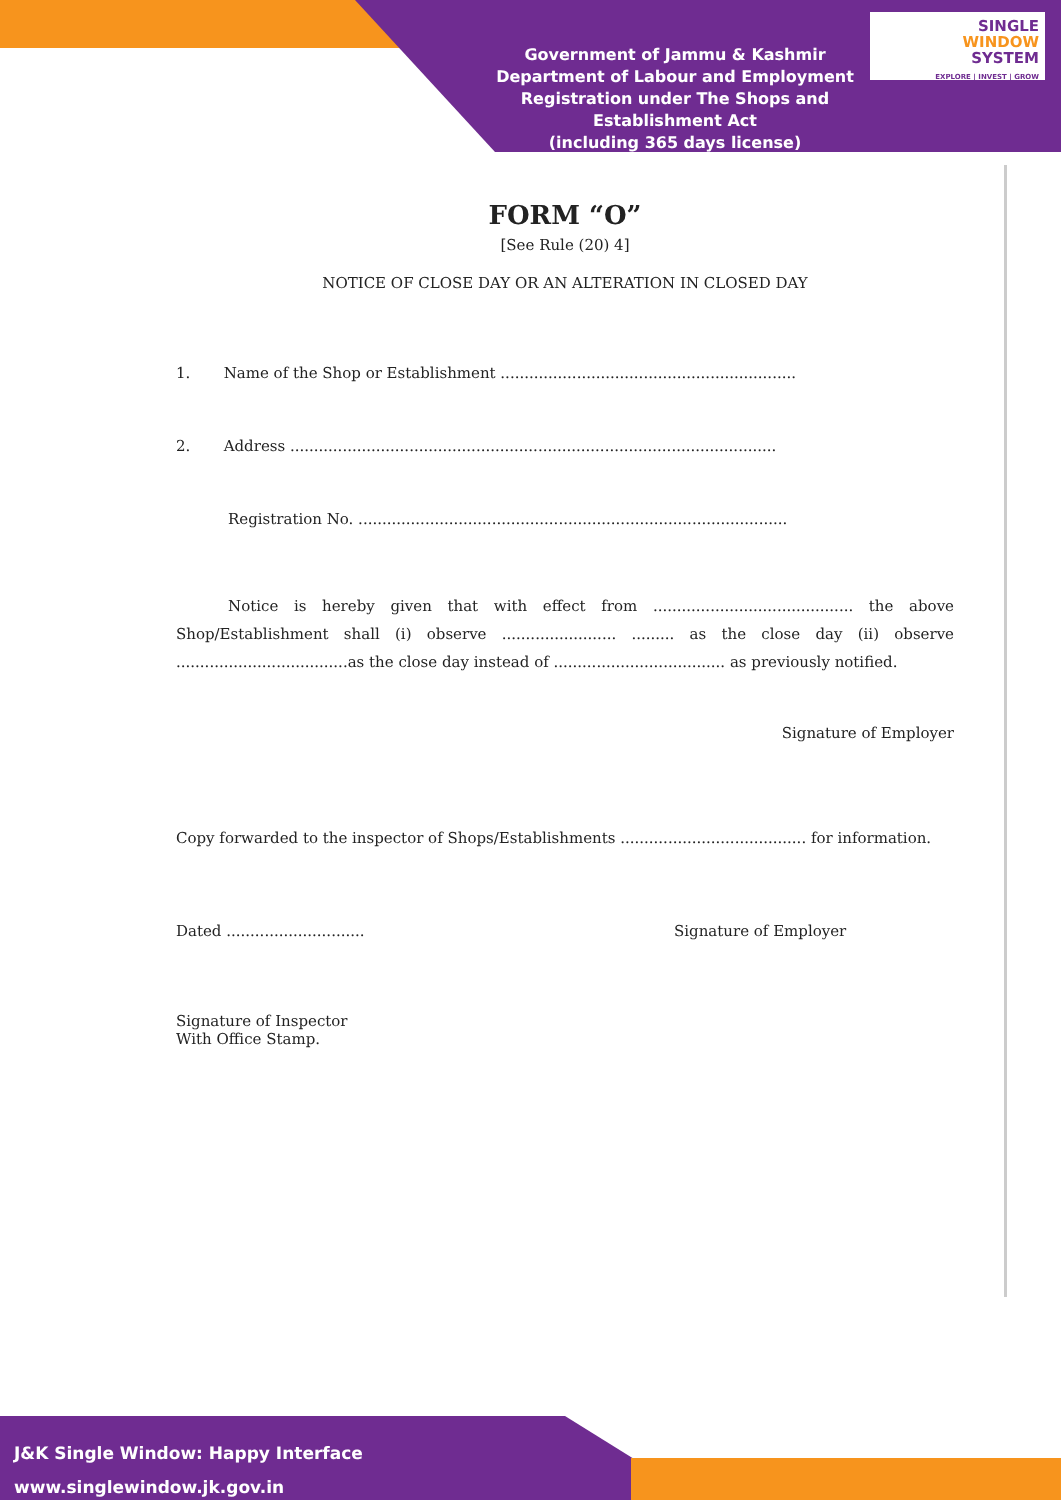SINGLE
WINDOW
SYSTEM
EXPLORE | INVEST | GROW
Government of Jammu & Kashmir
Department of Labour and Employment
Registration under The Shops and Establishment Act
(including 365 days license)
FORM “O”
[See Rule (20) 4]
NOTICE OF CLOSE DAY OR AN ALTERATION IN CLOSED DAY
1. Name of the Shop or Establishment ..............................................................
2. Address ......................................................................................................
Registration No. ..........................................................................................
Notice is hereby given that with effect from .......................................... the above Shop/Establishment shall (i) observe ........................ ......... as the close day (ii) observe ....................................as the close day instead of .................................... as previously notified.
Signature of Employer
Copy forwarded to the inspector of Shops/Establishments ....................................... for information.
Dated ............................. Signature of Employer
Signature of Inspector
With Office Stamp.
J&K Single Window: Happy Interface
www.singlewindow.jk.gov.in